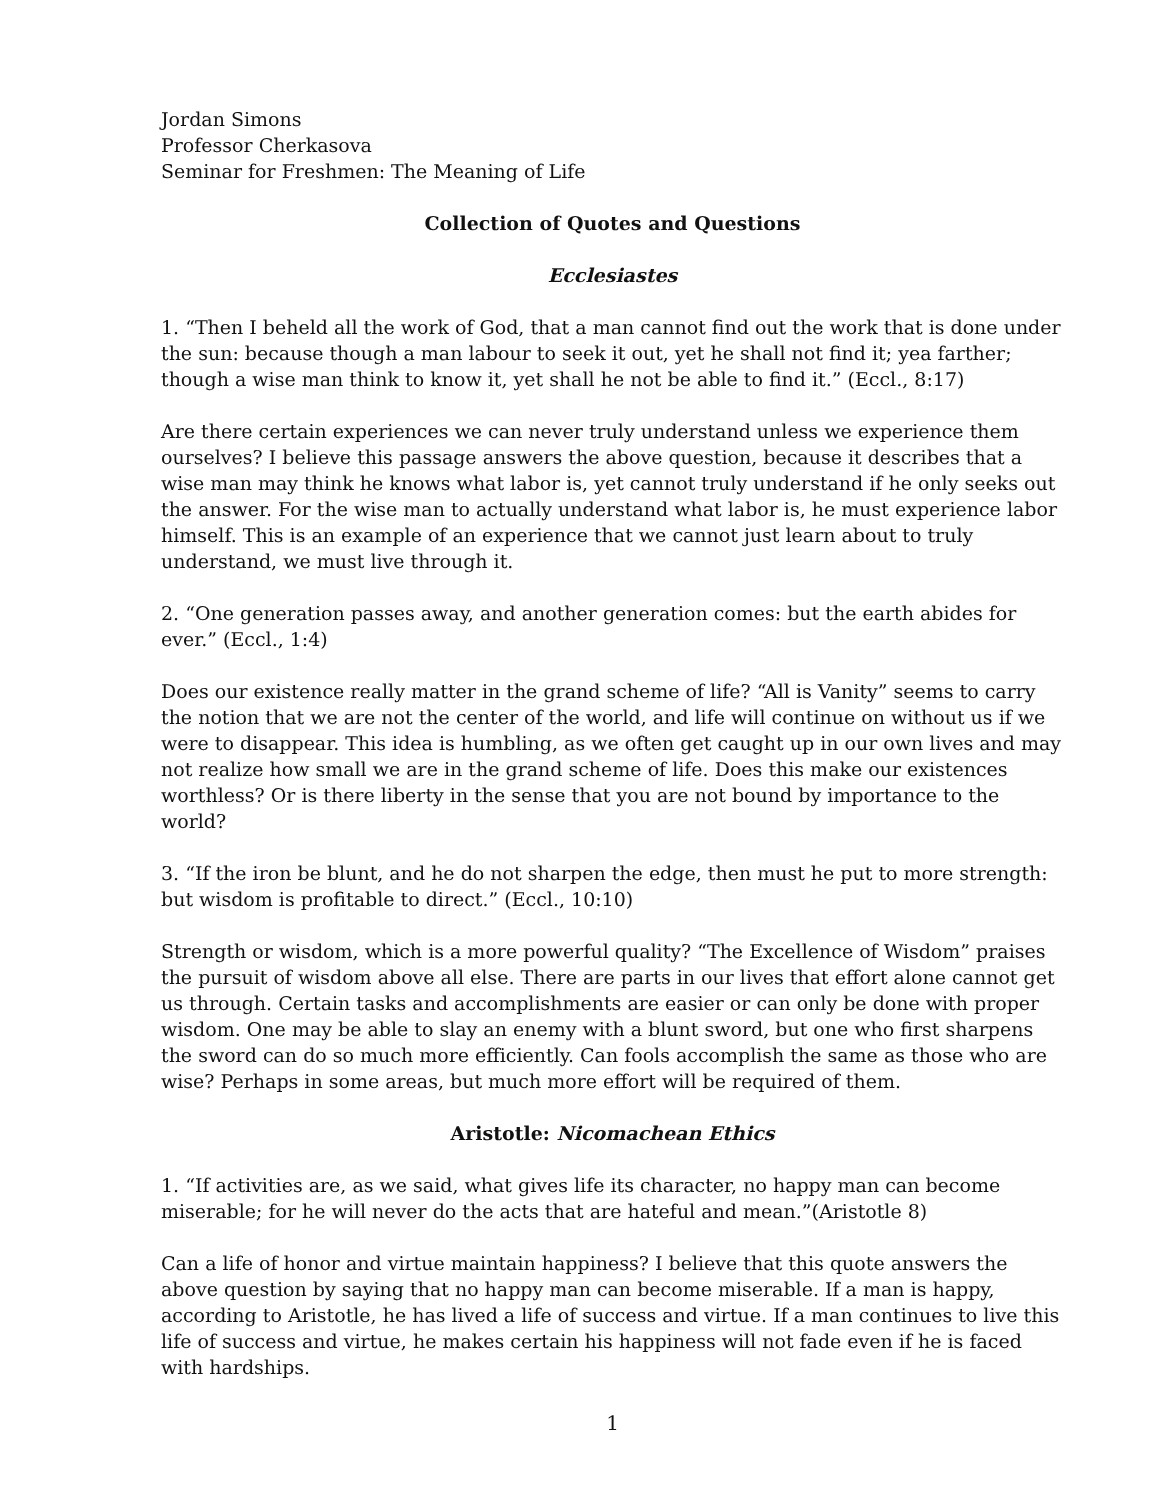Jordan Simons
Professor Cherkasova
Seminar for Freshmen: The Meaning of Life
Collection of Quotes and Questions
Ecclesiastes
1. “Then I beheld all the work of God, that a man cannot find out the work that is done under the sun: because though a man labour to seek it out, yet he shall not find it; yea farther; though a wise man think to know it, yet shall he not be able to find it.” (Eccl., 8:17)
Are there certain experiences we can never truly understand unless we experience them ourselves? I believe this passage answers the above question, because it describes that a wise man may think he knows what labor is, yet cannot truly understand if he only seeks out the answer. For the wise man to actually understand what labor is, he must experience labor himself. This is an example of an experience that we cannot just learn about to truly understand, we must live through it.
2. “One generation passes away, and another generation comes: but the earth abides for ever.” (Eccl., 1:4)
Does our existence really matter in the grand scheme of life? “All is Vanity” seems to carry the notion that we are not the center of the world, and life will continue on without us if we were to disappear. This idea is humbling, as we often get caught up in our own lives and may not realize how small we are in the grand scheme of life. Does this make our existences worthless? Or is there liberty in the sense that you are not bound by importance to the world?
3. “If the iron be blunt, and he do not sharpen the edge, then must he put to more strength: but wisdom is profitable to direct.” (Eccl., 10:10)
Strength or wisdom, which is a more powerful quality? “The Excellence of Wisdom” praises the pursuit of wisdom above all else. There are parts in our lives that effort alone cannot get us through. Certain tasks and accomplishments are easier or can only be done with proper wisdom. One may be able to slay an enemy with a blunt sword, but one who first sharpens the sword can do so much more efficiently. Can fools accomplish the same as those who are wise? Perhaps in some areas, but much more effort will be required of them.
Aristotle: Nicomachean Ethics
1. “If activities are, as we said, what gives life its character, no happy man can become miserable; for he will never do the acts that are hateful and mean.”(Aristotle 8)
Can a life of honor and virtue maintain happiness? I believe that this quote answers the above question by saying that no happy man can become miserable. If a man is happy, according to Aristotle, he has lived a life of success and virtue. If a man continues to live this life of success and virtue, he makes certain his happiness will not fade even if he is faced with hardships.
1